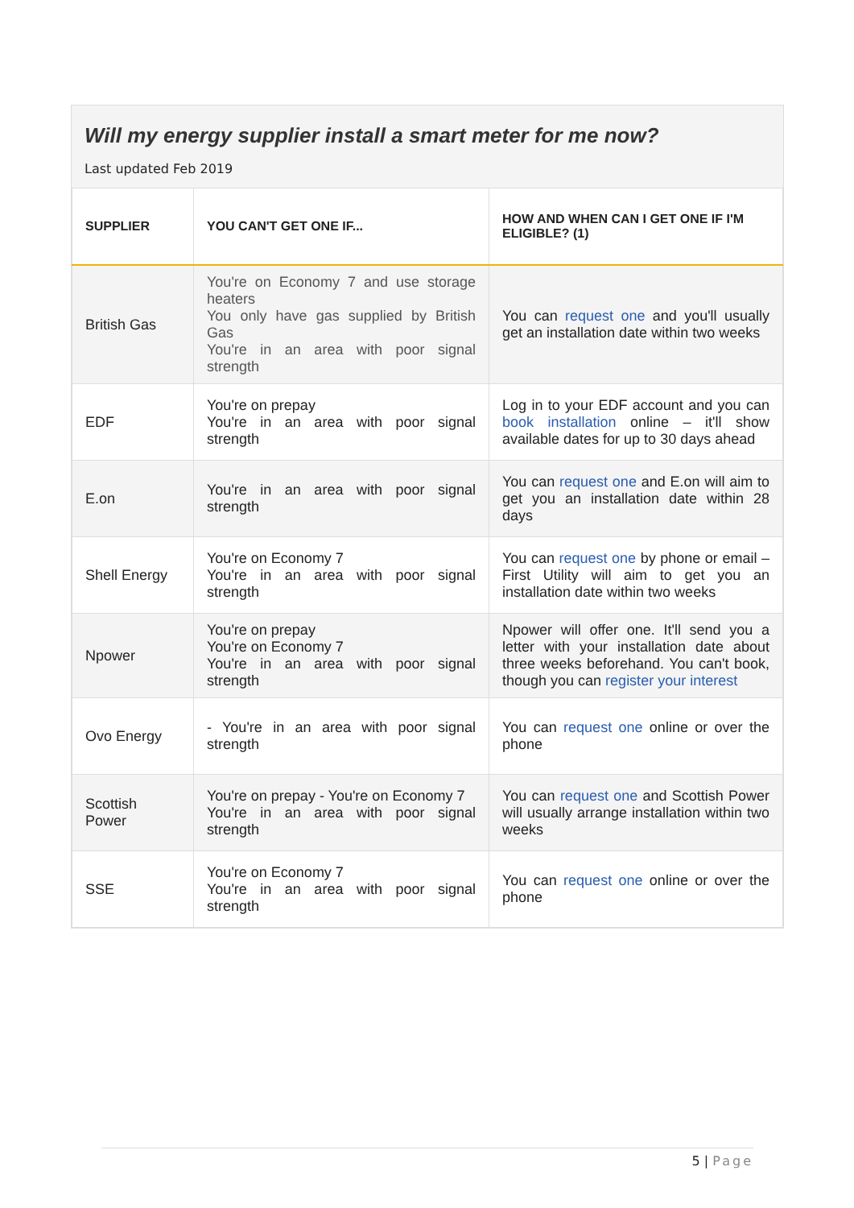Will my energy supplier install a smart meter for me now?
Last updated Feb 2019
| SUPPLIER | YOU CAN'T GET ONE IF... | HOW AND WHEN CAN I GET ONE IF I'M ELIGIBLE? (1) |
| --- | --- | --- |
| British Gas | You're on Economy 7 and use storage heaters You only have gas supplied by British Gas You're in an area with poor signal strength | You can request one and you'll usually get an installation date within two weeks |
| EDF | You're on prepay You're in an area with poor signal strength | Log in to your EDF account and you can book installation online – it'll show available dates for up to 30 days ahead |
| E.on | You're in an area with poor signal strength | You can request one and E.on will aim to get you an installation date within 28 days |
| Shell Energy | You're on Economy 7 You're in an area with poor signal strength | You can request one by phone or email – First Utility will aim to get you an installation date within two weeks |
| Npower | You're on prepay You're on Economy 7 You're in an area with poor signal strength | Npower will offer one. It'll send you a letter with your installation date about three weeks beforehand. You can't book, though you can register your interest |
| Ovo Energy | - You're in an area with poor signal strength | You can request one online or over the phone |
| Scottish Power | You're on prepay - You're on Economy 7 You're in an area with poor signal strength | You can request one and Scottish Power will usually arrange installation within two weeks |
| SSE | You're on Economy 7 You're in an area with poor signal strength | You can request one online or over the phone |
5 | Page